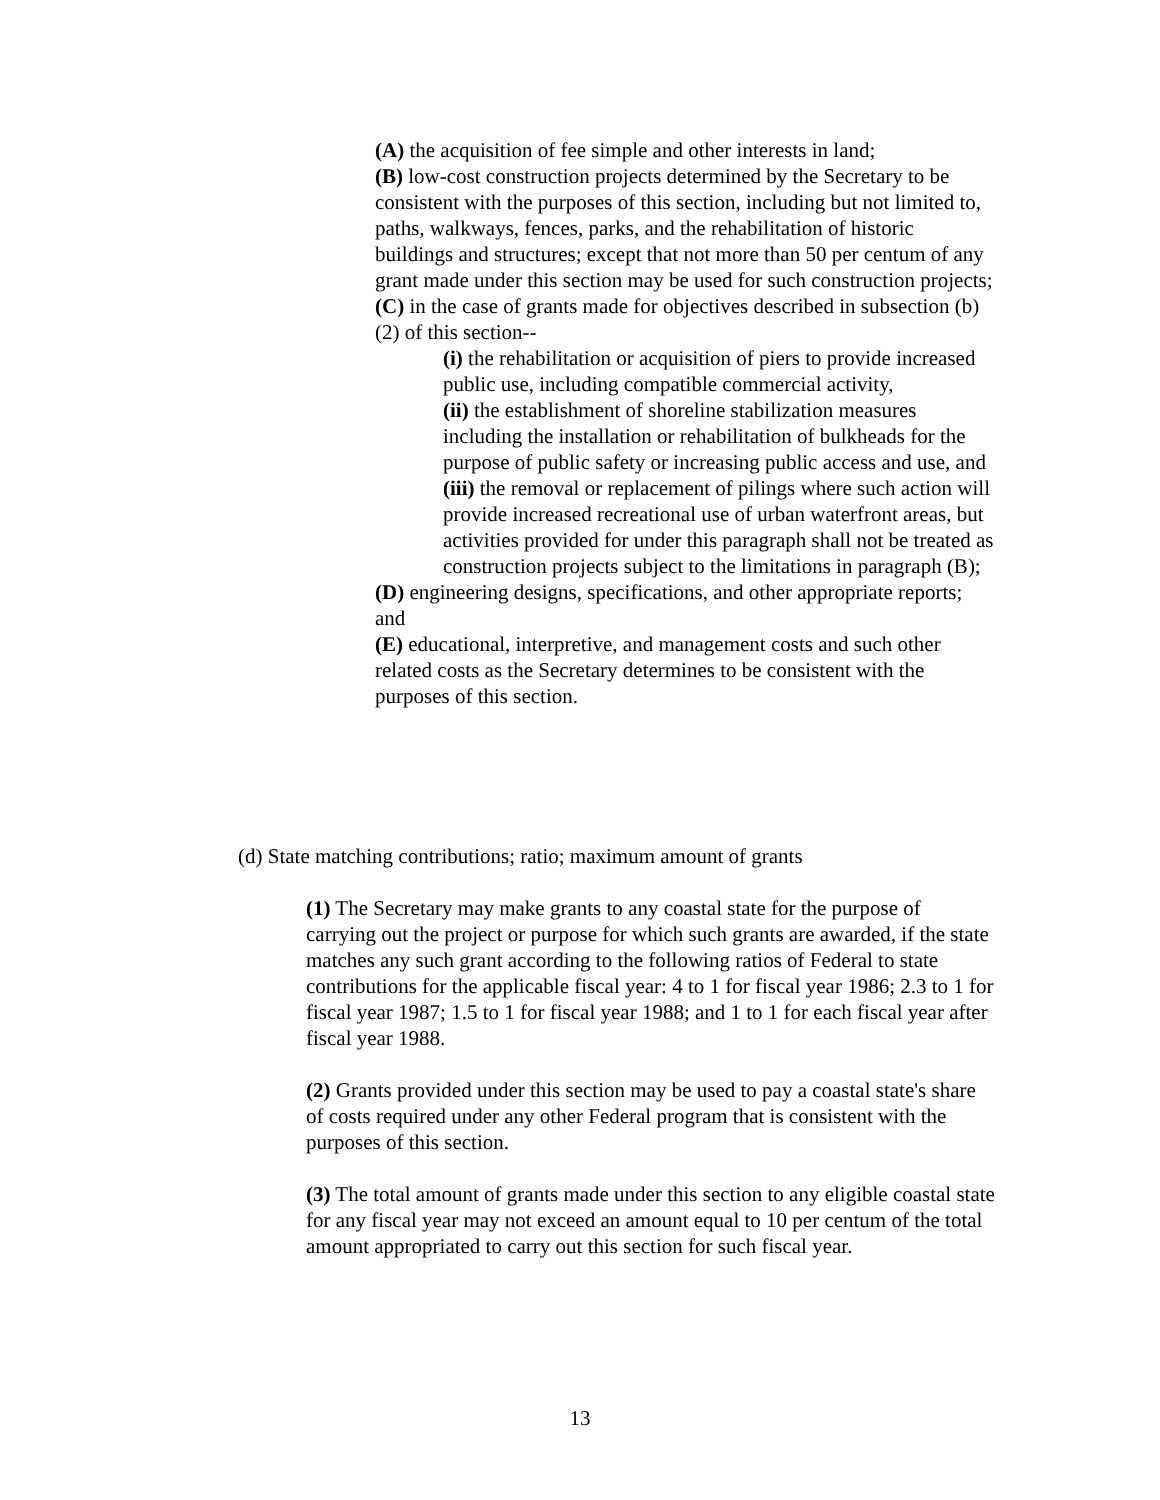(A) the acquisition of fee simple and other interests in land;
(B) low-cost construction projects determined by the Secretary to be consistent with the purposes of this section, including but not limited to, paths, walkways, fences, parks, and the rehabilitation of historic buildings and structures; except that not more than 50 per centum of any grant made under this section may be used for such construction projects;
(C) in the case of grants made for objectives described in subsection (b) (2) of this section--
(i) the rehabilitation or acquisition of piers to provide increased public use, including compatible commercial activity,
(ii) the establishment of shoreline stabilization measures including the installation or rehabilitation of bulkheads for the purpose of public safety or increasing public access and use, and
(iii) the removal or replacement of pilings where such action will provide increased recreational use of urban waterfront areas, but activities provided for under this paragraph shall not be treated as construction projects subject to the limitations in paragraph (B);
(D) engineering designs, specifications, and other appropriate reports; and
(E) educational, interpretive, and management costs and such other related costs as the Secretary determines to be consistent with the purposes of this section.
(d) State matching contributions; ratio; maximum amount of grants
(1) The Secretary may make grants to any coastal state for the purpose of carrying out the project or purpose for which such grants are awarded, if the state matches any such grant according to the following ratios of Federal to state contributions for the applicable fiscal year: 4 to 1 for fiscal year 1986; 2.3 to 1 for fiscal year 1987; 1.5 to 1 for fiscal year 1988; and 1 to 1 for each fiscal year after fiscal year 1988.
(2) Grants provided under this section may be used to pay a coastal state's share of costs required under any other Federal program that is consistent with the purposes of this section.
(3) The total amount of grants made under this section to any eligible coastal state for any fiscal year may not exceed an amount equal to 10 per centum of the total amount appropriated to carry out this section for such fiscal year.
13